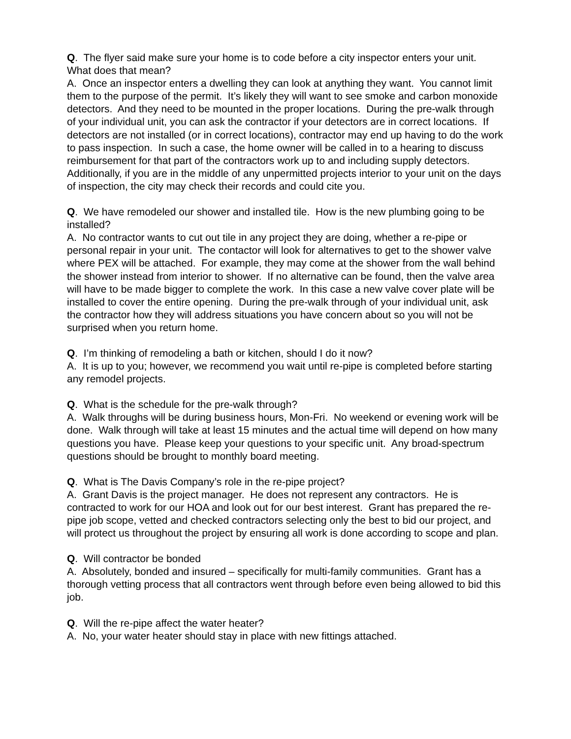Q. The flyer said make sure your home is to code before a city inspector enters your unit. What does that mean?
A. Once an inspector enters a dwelling they can look at anything they want. You cannot limit them to the purpose of the permit. It’s likely they will want to see smoke and carbon monoxide detectors. And they need to be mounted in the proper locations. During the pre-walk through of your individual unit, you can ask the contractor if your detectors are in correct locations. If detectors are not installed (or in correct locations), contractor may end up having to do the work to pass inspection. In such a case, the home owner will be called in to a hearing to discuss reimbursement for that part of the contractors work up to and including supply detectors. Additionally, if you are in the middle of any unpermitted projects interior to your unit on the days of inspection, the city may check their records and could cite you.
Q. We have remodeled our shower and installed tile. How is the new plumbing going to be installed?
A. No contractor wants to cut out tile in any project they are doing, whether a re-pipe or personal repair in your unit. The contactor will look for alternatives to get to the shower valve where PEX will be attached. For example, they may come at the shower from the wall behind the shower instead from interior to shower. If no alternative can be found, then the valve area will have to be made bigger to complete the work. In this case a new valve cover plate will be installed to cover the entire opening. During the pre-walk through of your individual unit, ask the contractor how they will address situations you have concern about so you will not be surprised when you return home.
Q. I’m thinking of remodeling a bath or kitchen, should I do it now?
A. It is up to you; however, we recommend you wait until re-pipe is completed before starting any remodel projects.
Q. What is the schedule for the pre-walk through?
A. Walk throughs will be during business hours, Mon-Fri. No weekend or evening work will be done. Walk through will take at least 15 minutes and the actual time will depend on how many questions you have. Please keep your questions to your specific unit. Any broad-spectrum questions should be brought to monthly board meeting.
Q. What is The Davis Company’s role in the re-pipe project?
A. Grant Davis is the project manager. He does not represent any contractors. He is contracted to work for our HOA and look out for our best interest. Grant has prepared the re-pipe job scope, vetted and checked contractors selecting only the best to bid our project, and will protect us throughout the project by ensuring all work is done according to scope and plan.
Q. Will contractor be bonded
A. Absolutely, bonded and insured – specifically for multi-family communities. Grant has a thorough vetting process that all contractors went through before even being allowed to bid this job.
Q. Will the re-pipe affect the water heater?
A. No, your water heater should stay in place with new fittings attached.